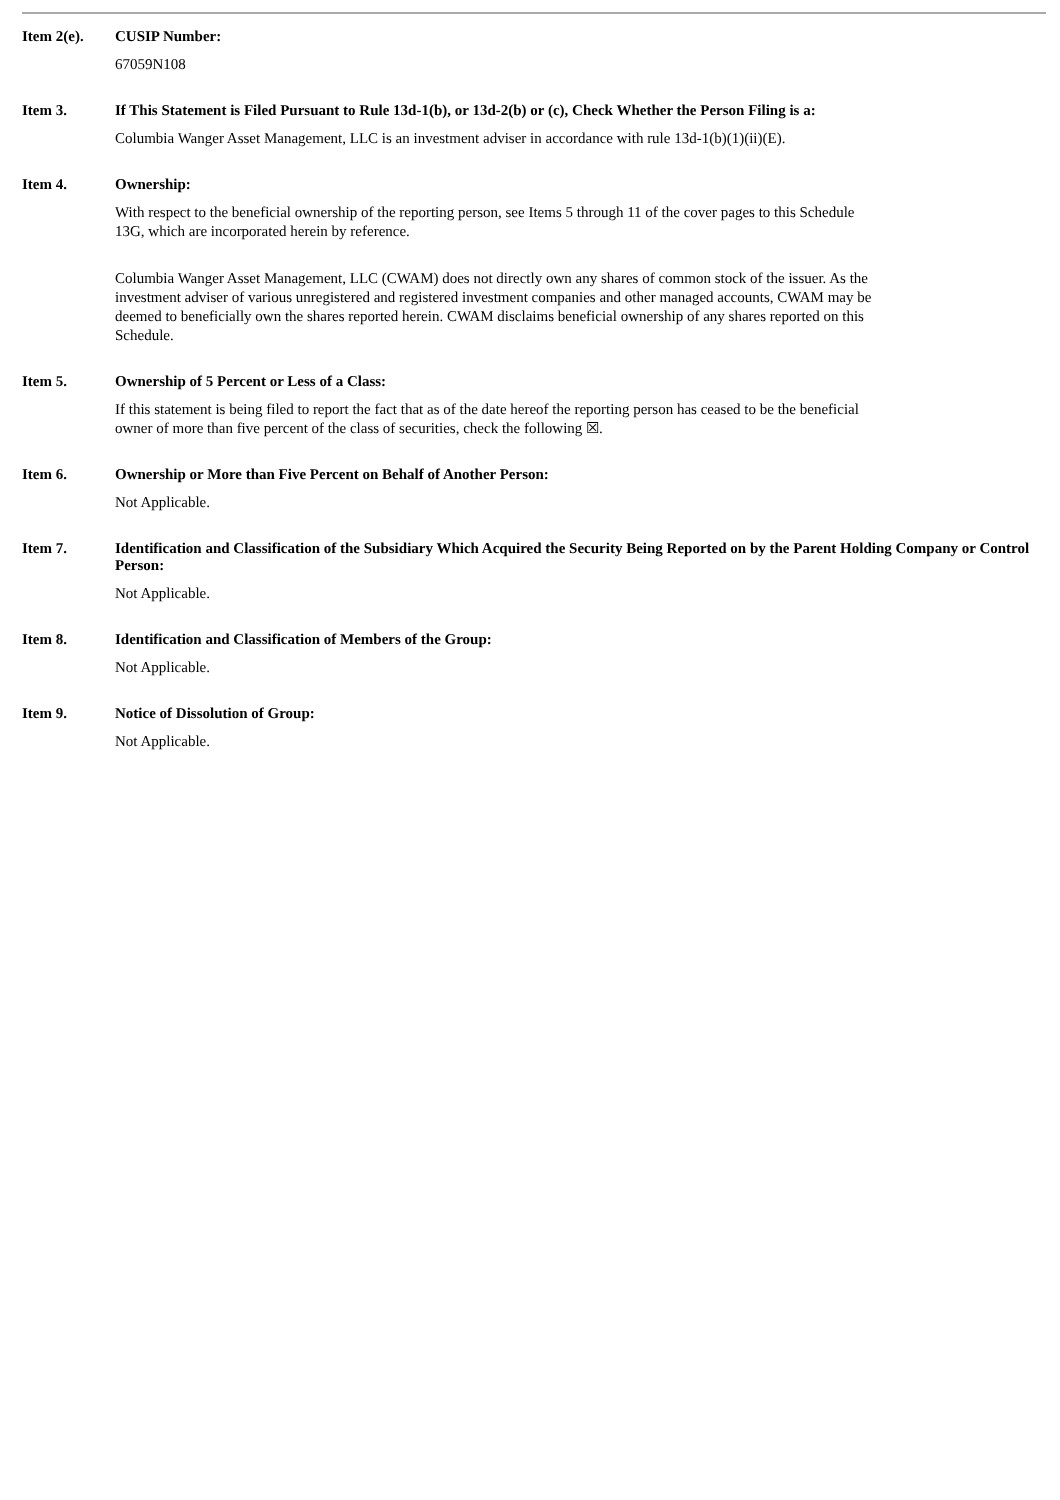Item 2(e). CUSIP Number:
67059N108
Item 3. If This Statement is Filed Pursuant to Rule 13d-1(b), or 13d-2(b) or (c), Check Whether the Person Filing is a:
Columbia Wanger Asset Management, LLC is an investment adviser in accordance with rule 13d-1(b)(1)(ii)(E).
Item 4. Ownership:
With respect to the beneficial ownership of the reporting person, see Items 5 through 11 of the cover pages to this Schedule 13G, which are incorporated herein by reference.
Columbia Wanger Asset Management, LLC (CWAM) does not directly own any shares of common stock of the issuer. As the investment adviser of various unregistered and registered investment companies and other managed accounts, CWAM may be deemed to beneficially own the shares reported herein. CWAM disclaims beneficial ownership of any shares reported on this Schedule.
Item 5. Ownership of 5 Percent or Less of a Class:
If this statement is being filed to report the fact that as of the date hereof the reporting person has ceased to be the beneficial owner of more than five percent of the class of securities, check the following ☒.
Item 6. Ownership or More than Five Percent on Behalf of Another Person:
Not Applicable.
Item 7. Identification and Classification of the Subsidiary Which Acquired the Security Being Reported on by the Parent Holding Company or Control Person:
Not Applicable.
Item 8. Identification and Classification of Members of the Group:
Not Applicable.
Item 9. Notice of Dissolution of Group:
Not Applicable.